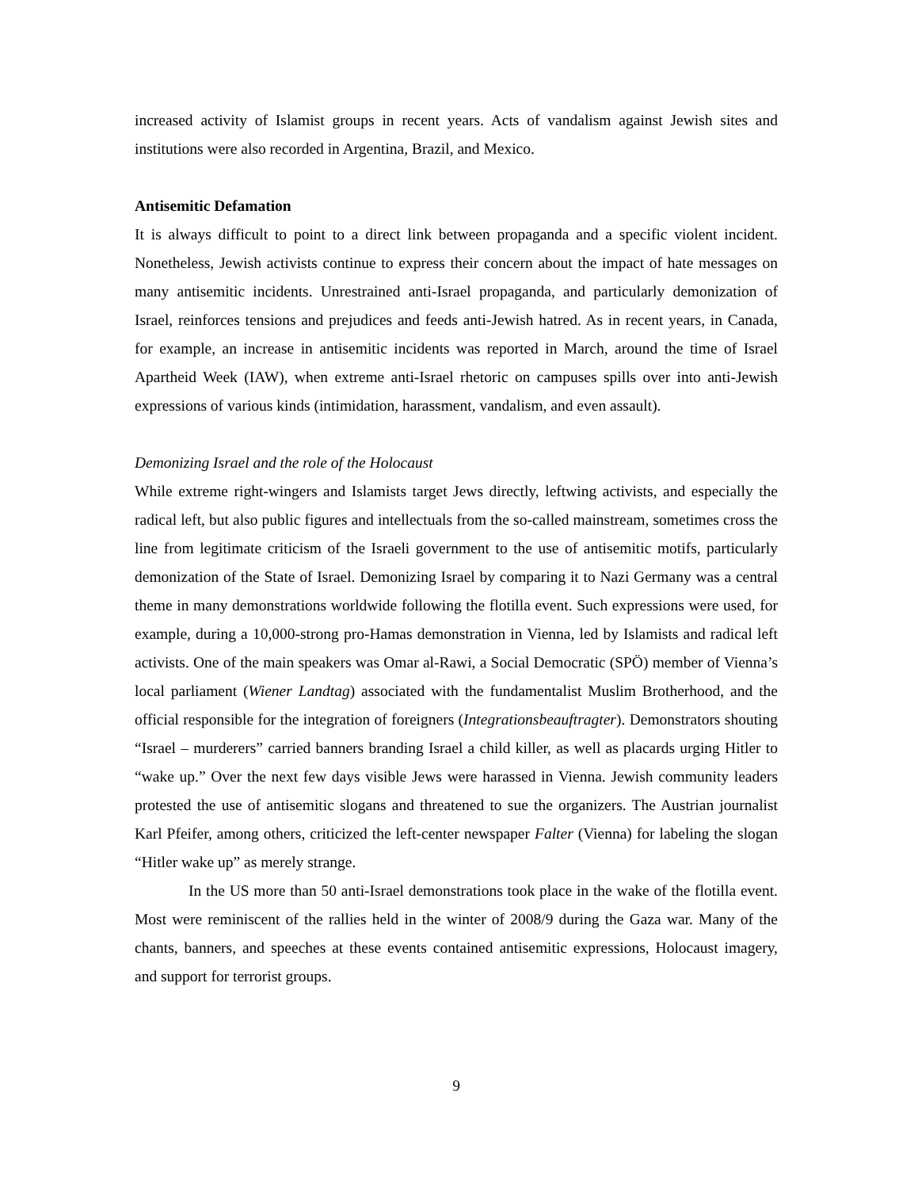increased activity of Islamist groups in recent years. Acts of vandalism against Jewish sites and institutions were also recorded in Argentina, Brazil, and Mexico.
Antisemitic Defamation
It is always difficult to point to a direct link between propaganda and a specific violent incident. Nonetheless, Jewish activists continue to express their concern about the impact of hate messages on many antisemitic incidents. Unrestrained anti-Israel propaganda, and particularly demonization of Israel, reinforces tensions and prejudices and feeds anti-Jewish hatred. As in recent years, in Canada, for example, an increase in antisemitic incidents was reported in March, around the time of Israel Apartheid Week (IAW), when extreme anti-Israel rhetoric on campuses spills over into anti-Jewish expressions of various kinds (intimidation, harassment, vandalism, and even assault).
Demonizing Israel and the role of the Holocaust
While extreme right-wingers and Islamists target Jews directly, leftwing activists, and especially the radical left, but also public figures and intellectuals from the so-called mainstream, sometimes cross the line from legitimate criticism of the Israeli government to the use of antisemitic motifs, particularly demonization of the State of Israel. Demonizing Israel by comparing it to Nazi Germany was a central theme in many demonstrations worldwide following the flotilla event. Such expressions were used, for example, during a 10,000-strong pro-Hamas demonstration in Vienna, led by Islamists and radical left activists. One of the main speakers was Omar al-Rawi, a Social Democratic (SPÖ) member of Vienna’s local parliament (Wiener Landtag) associated with the fundamentalist Muslim Brotherhood, and the official responsible for the integration of foreigners (Integrationsbeauftragter). Demonstrators shouting “Israel – murderers” carried banners branding Israel a child killer, as well as placards urging Hitler to “wake up.” Over the next few days visible Jews were harassed in Vienna. Jewish community leaders protested the use of antisemitic slogans and threatened to sue the organizers. The Austrian journalist Karl Pfeifer, among others, criticized the left-center newspaper Falter (Vienna) for labeling the slogan “Hitler wake up” as merely strange.
In the US more than 50 anti-Israel demonstrations took place in the wake of the flotilla event. Most were reminiscent of the rallies held in the winter of 2008/9 during the Gaza war. Many of the chants, banners, and speeches at these events contained antisemitic expressions, Holocaust imagery, and support for terrorist groups.
9